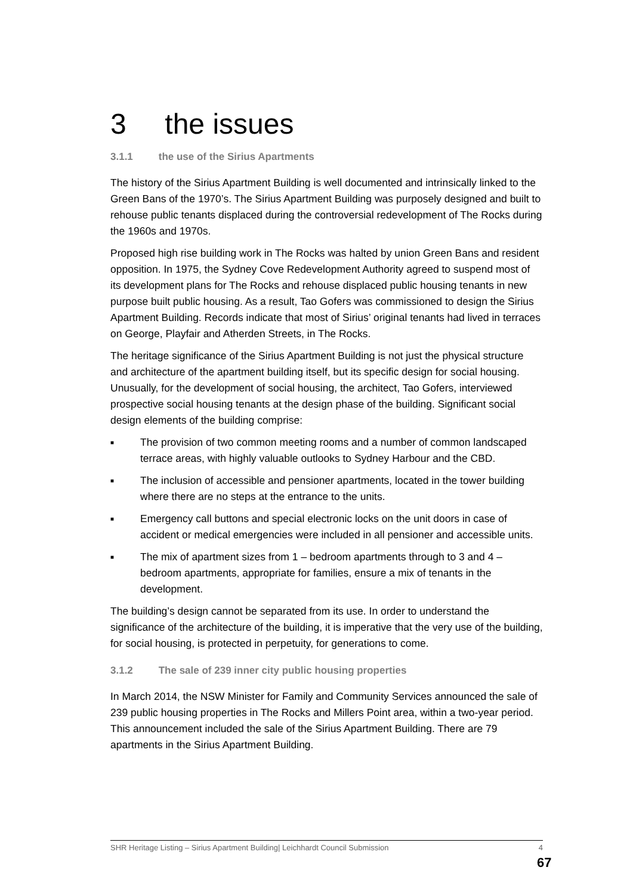3 the issues
3.1.1 the use of the Sirius Apartments
The history of the Sirius Apartment Building is well documented and intrinsically linked to the Green Bans of the 1970’s. The Sirius Apartment Building was purposely designed and built to rehouse public tenants displaced during the controversial redevelopment of The Rocks during the 1960s and 1970s.
Proposed high rise building work in The Rocks was halted by union Green Bans and resident opposition. In 1975, the Sydney Cove Redevelopment Authority agreed to suspend most of its development plans for The Rocks and rehouse displaced public housing tenants in new purpose built public housing. As a result, Tao Gofers was commissioned to design the Sirius Apartment Building. Records indicate that most of Sirius’ original tenants had lived in terraces on George, Playfair and Atherden Streets, in The Rocks.
The heritage significance of the Sirius Apartment Building is not just the physical structure and architecture of the apartment building itself, but its specific design for social housing. Unusually, for the development of social housing, the architect, Tao Gofers, interviewed prospective social housing tenants at the design phase of the building. Significant social design elements of the building comprise:
■ The provision of two common meeting rooms and a number of common landscaped terrace areas, with highly valuable outlooks to Sydney Harbour and the CBD.
■ The inclusion of accessible and pensioner apartments, located in the tower building where there are no steps at the entrance to the units.
■ Emergency call buttons and special electronic locks on the unit doors in case of accident or medical emergencies were included in all pensioner and accessible units.
■ The mix of apartment sizes from 1 – bedroom apartments through to 3 and 4 – bedroom apartments, appropriate for families, ensure a mix of tenants in the development.
The building’s design cannot be separated from its use. In order to understand the significance of the architecture of the building, it is imperative that the very use of the building, for social housing, is protected in perpetuity, for generations to come.
3.1.2 The sale of 239 inner city public housing properties
In March 2014, the NSW Minister for Family and Community Services announced the sale of 239 public housing properties in The Rocks and Millers Point area, within a two-year period. This announcement included the sale of the Sirius Apartment Building. There are 79 apartments in the Sirius Apartment Building.
SHR Heritage Listing – Sirius Apartment Building| Leichhardt Council Submission 4
67